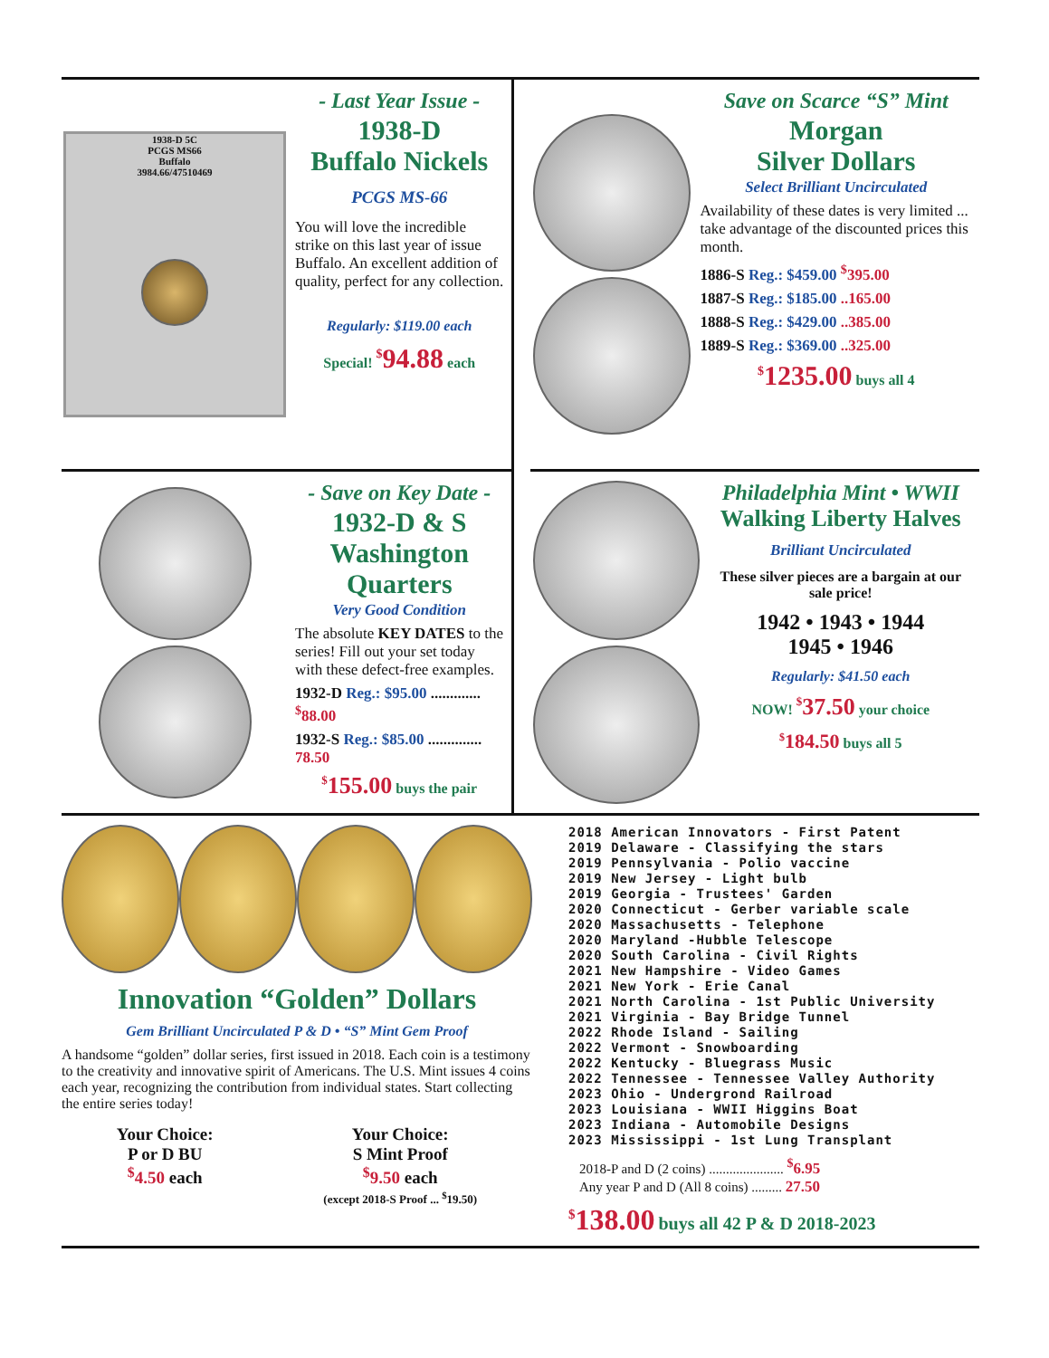1938-D 5C
PCGS MS66
Buffalo
3984.66/47510469
- Last Year Issue -
1938-D
Buffalo Nickels
PCGS MS-66
You will love the incredible strike on this last year of issue Buffalo. An excellent addition of quality, perfect for any collection.
Regularly: $119.00 each
Special! <sup>$</sup>94.88 each
Save on Scarce “S” Mint
Morgan
Silver Dollars
Select Brilliant Uncirculated
Availability of these dates is very limited ... take advantage of the discounted prices this month.
1886-S Reg.: $459.00 <sup>$</sup>395.00
1887-S Reg.: $185.00 ..165.00
1888-S Reg.: $429.00 ..385.00
1889-S Reg.: $369.00 ..325.00
<sup>$</sup>1235.00 buys all 4
- Save on Key Date -
1932-D & S
Washington
Quarters
Very Good Condition
The absolute KEY DATES to the series! Fill out your set today with these defect-free examples.
1932-D Reg.: $95.00 ............. <sup>$</sup>88.00
1932-S Reg.: $85.00 .............. 78.50
<sup>$</sup>155.00 buys the pair
Philadelphia Mint • WWII
Walking Liberty Halves
Brilliant Uncirculated
These silver pieces are a bargain at our sale price!
1942 • 1943 • 1944
1945 • 1946
Regularly: $41.50 each
NOW! <sup>$</sup>37.50 your choice
<sup>$</sup>184.50 buys all 5
Innovation “Golden” Dollars
Gem Brilliant Uncirculated P & D • “S” Mint Gem Proof
A handsome “golden” dollar series, first issued in 2018. Each coin is a testimony to the creativity and innovative spirit of Americans. The U.S. Mint issues 4 coins each year, recognizing the contribution from individual states. Start collecting the entire series today!
Your Choice:
P or D BU
<sup>$</sup>4.50 each
Your Choice:
S Mint Proof
<sup>$</sup>9.50 each
(except 2018-S Proof ... <sup>$</sup>19.50)
2018 American Innovators - First Patent
2019 Delaware - Classifying the stars
2019 Pennsylvania - Polio vaccine
2019 New Jersey - Light bulb
2019 Georgia - Trustees' Garden
2020 Connecticut - Gerber variable scale
2020 Massachusetts - Telephone
2020 Maryland -Hubble Telescope
2020 South Carolina - Civil Rights
2021 New Hampshire - Video Games
2021 New York - Erie Canal
2021 North Carolina - 1st Public University
2021 Virginia - Bay Bridge Tunnel
2022 Rhode Island - Sailing
2022 Vermont - Snowboarding
2022 Kentucky - Bluegrass Music
2022 Tennessee - Tennessee Valley Authority
2023 Ohio - Undergrond Railroad
2023 Louisiana - WWII Higgins Boat
2023 Indiana - Automobile Designs
2023 Mississippi - 1st Lung Transplant
2018-P and D (2 coins) ...................... <sup>$</sup>6.95
Any year P and D (All 8 coins) ......... 27.50
<sup>$</sup>138.00 buys all 42 P & D 2018-2023